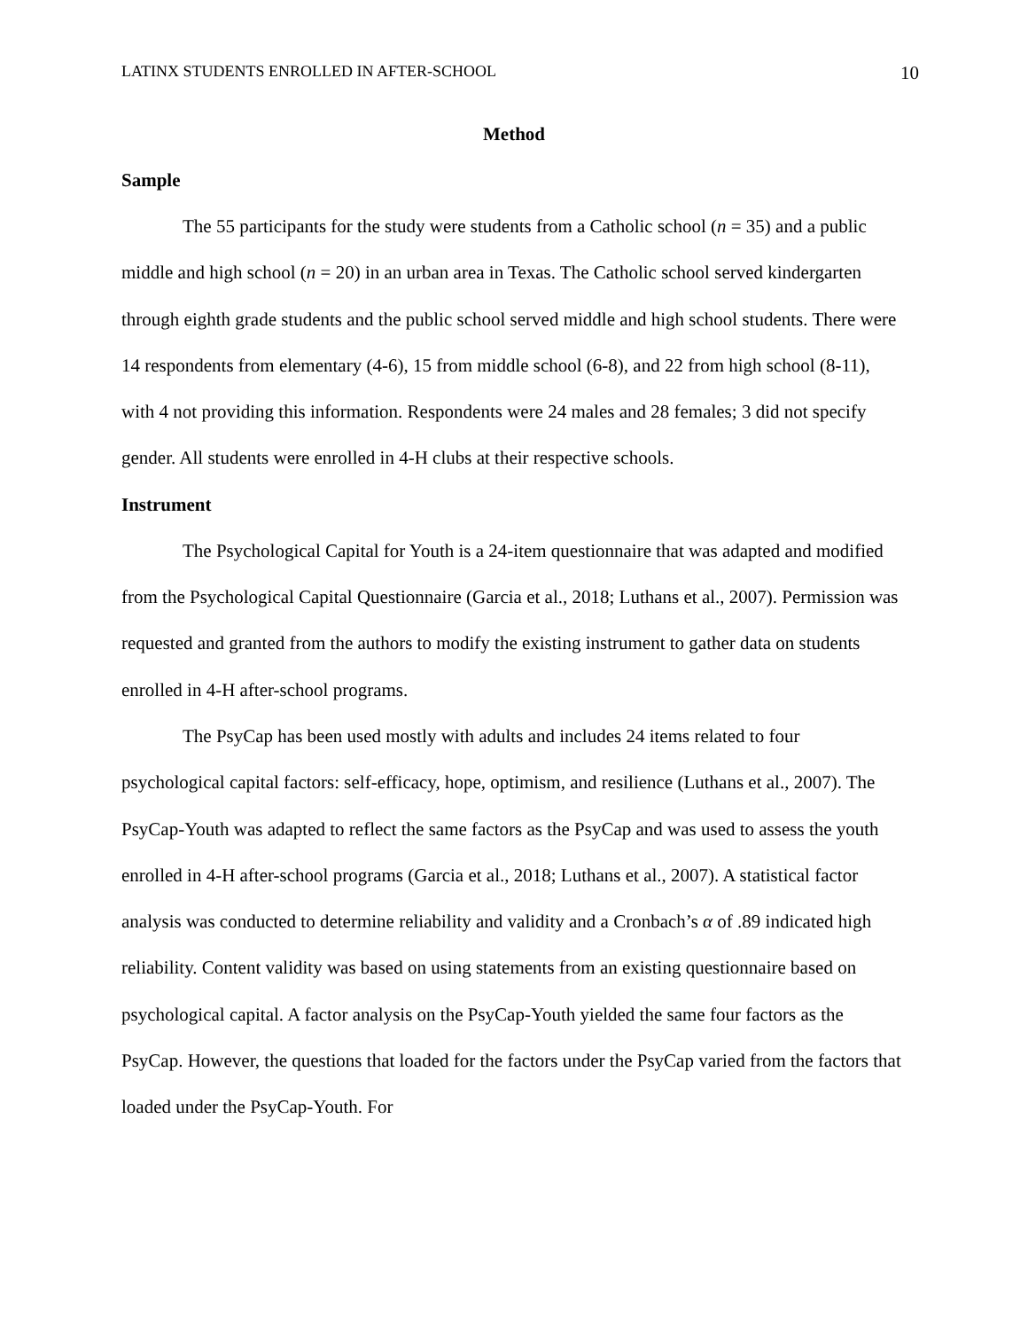LATINX STUDENTS ENROLLED IN AFTER-SCHOOL 10
Method
Sample
The 55 participants for the study were students from a Catholic school (n = 35) and a public middle and high school (n = 20) in an urban area in Texas. The Catholic school served kindergarten through eighth grade students and the public school served middle and high school students. There were 14 respondents from elementary (4-6), 15 from middle school (6-8), and 22 from high school (8-11), with 4 not providing this information. Respondents were 24 males and 28 females; 3 did not specify gender. All students were enrolled in 4-H clubs at their respective schools.
Instrument
The Psychological Capital for Youth is a 24-item questionnaire that was adapted and modified from the Psychological Capital Questionnaire (Garcia et al., 2018; Luthans et al., 2007). Permission was requested and granted from the authors to modify the existing instrument to gather data on students enrolled in 4-H after-school programs.
The PsyCap has been used mostly with adults and includes 24 items related to four psychological capital factors: self-efficacy, hope, optimism, and resilience (Luthans et al., 2007). The PsyCap-Youth was adapted to reflect the same factors as the PsyCap and was used to assess the youth enrolled in 4-H after-school programs (Garcia et al., 2018; Luthans et al., 2007). A statistical factor analysis was conducted to determine reliability and validity and a Cronbach’s α of .89 indicated high reliability. Content validity was based on using statements from an existing questionnaire based on psychological capital. A factor analysis on the PsyCap-Youth yielded the same four factors as the PsyCap. However, the questions that loaded for the factors under the PsyCap varied from the factors that loaded under the PsyCap-Youth. For